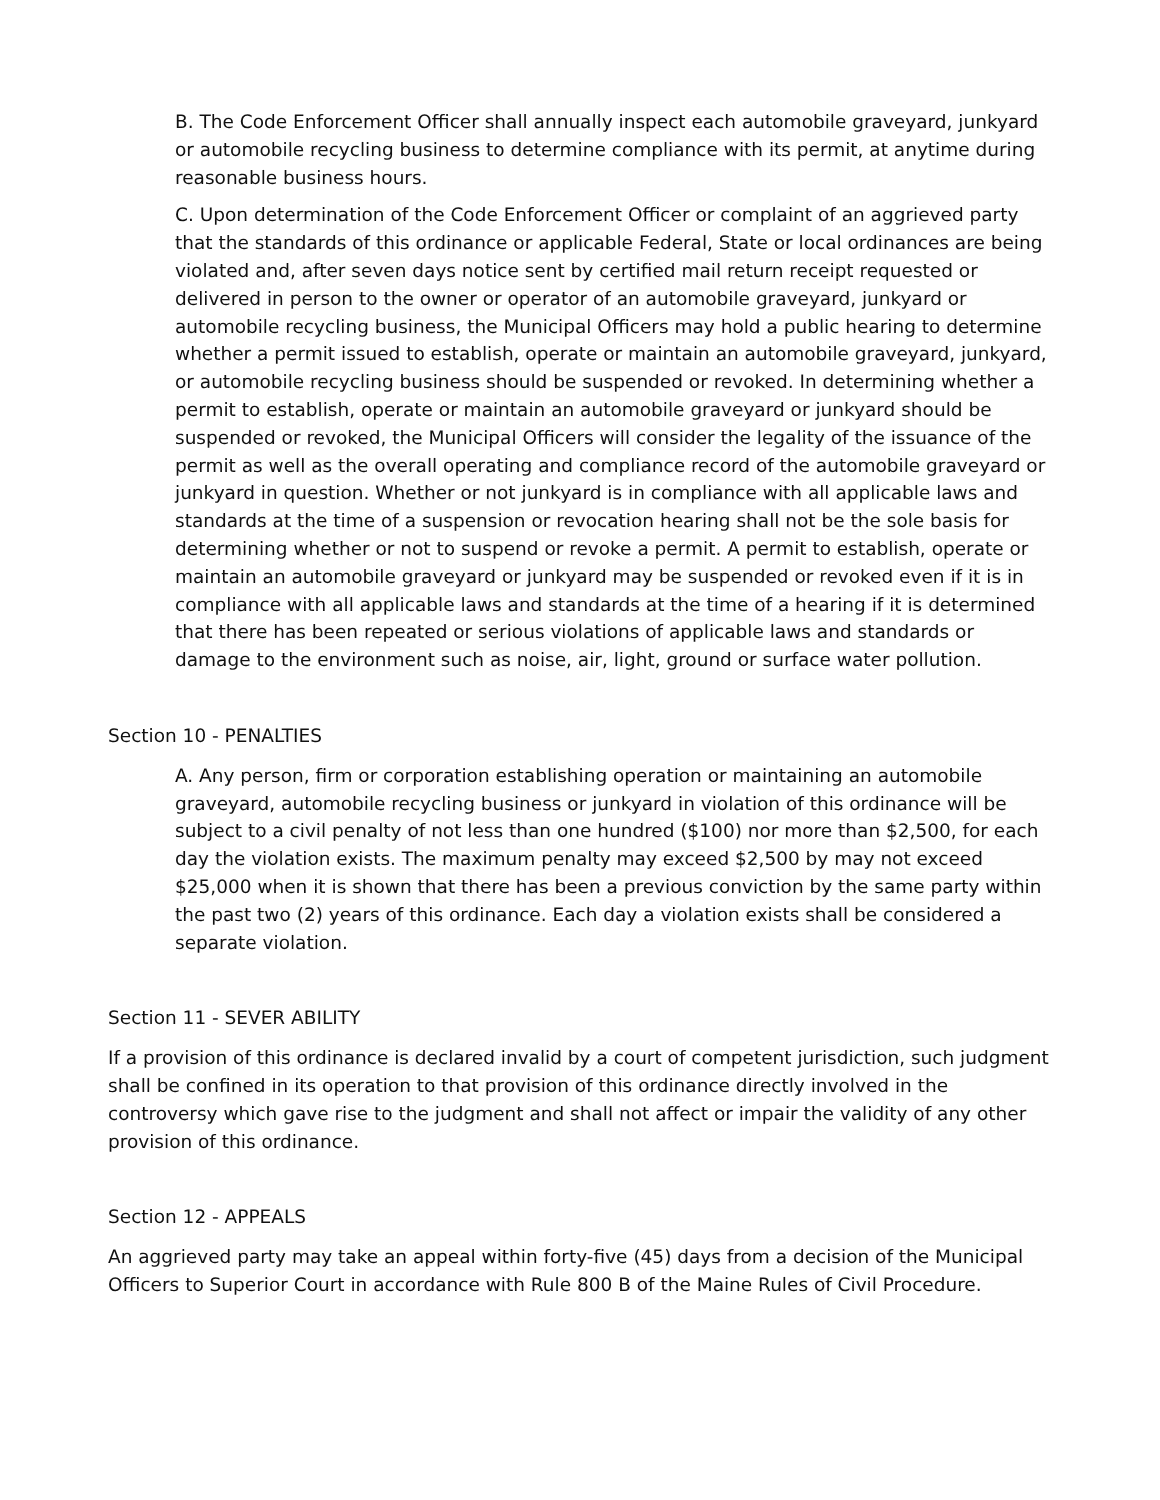B. The Code Enforcement Officer shall annually inspect each automobile graveyard, junkyard or automobile recycling business to determine compliance with its permit, at anytime during reasonable business hours.
C. Upon determination of the Code Enforcement Officer or complaint of an aggrieved party that the standards of this ordinance or applicable Federal, State or local ordinances are being violated and, after seven days notice sent by certified mail return receipt requested or delivered in person to the owner or operator of an automobile graveyard, junkyard or automobile recycling business, the Municipal Officers may hold a public hearing to determine whether a permit issued to establish, operate or maintain an automobile graveyard, junkyard, or automobile recycling business should be suspended or revoked. In determining whether a permit to establish, operate or maintain an automobile graveyard or junkyard should be suspended or revoked, the Municipal Officers will consider the legality of the issuance of the permit as well as the overall operating and compliance record of the automobile graveyard or junkyard in question. Whether or not junkyard is in compliance with all applicable laws and standards at the time of a suspension or revocation hearing shall not be the sole basis for determining whether or not to suspend or revoke a permit. A permit to establish, operate or maintain an automobile graveyard or junkyard may be suspended or revoked even if it is in compliance with all applicable laws and standards at the time of a hearing if it is determined that there has been repeated or serious violations of applicable laws and standards or damage to the environment such as noise, air, light, ground or surface water pollution.
Section 10 - PENALTIES
A. Any person, firm or corporation establishing operation or maintaining an automobile graveyard, automobile recycling business or junkyard in violation of this ordinance will be subject to a civil penalty of not less than one hundred ($100) nor more than $2,500, for each day the violation exists. The maximum penalty may exceed $2,500 by may not exceed $25,000 when it is shown that there has been a previous conviction by the same party within the past two (2) years of this ordinance. Each day a violation exists shall be considered a separate violation.
Section 11 - SEVER ABILITY
If a provision of this ordinance is declared invalid by a court of competent jurisdiction, such judgment shall be confined in its operation to that provision of this ordinance directly involved in the controversy which gave rise to the judgment and shall not affect or impair the validity of any other provision of this ordinance.
Section 12 - APPEALS
An aggrieved party may take an appeal within forty-five (45) days from a decision of the Municipal Officers to Superior Court in accordance with Rule 800 B of the Maine Rules of Civil Procedure.